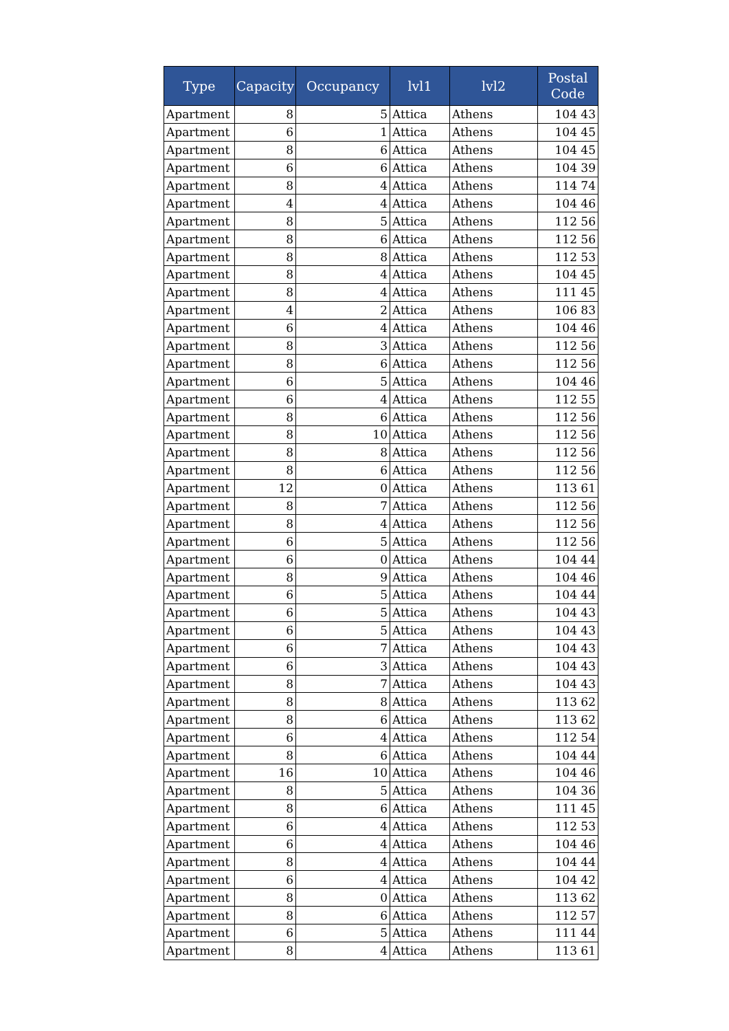| Type | Capacity | Occupancy | lvl1 | lvl2 | Postal Code |
| --- | --- | --- | --- | --- | --- |
| Apartment | 8 | 5 | Attica | Athens | 104 43 |
| Apartment | 6 | 1 | Attica | Athens | 104 45 |
| Apartment | 8 | 6 | Attica | Athens | 104 45 |
| Apartment | 6 | 6 | Attica | Athens | 104 39 |
| Apartment | 8 | 4 | Attica | Athens | 114 74 |
| Apartment | 4 | 4 | Attica | Athens | 104 46 |
| Apartment | 8 | 5 | Attica | Athens | 112 56 |
| Apartment | 8 | 6 | Attica | Athens | 112 56 |
| Apartment | 8 | 8 | Attica | Athens | 112 53 |
| Apartment | 8 | 4 | Attica | Athens | 104 45 |
| Apartment | 8 | 4 | Attica | Athens | 111 45 |
| Apartment | 4 | 2 | Attica | Athens | 106 83 |
| Apartment | 6 | 4 | Attica | Athens | 104 46 |
| Apartment | 8 | 3 | Attica | Athens | 112 56 |
| Apartment | 8 | 6 | Attica | Athens | 112 56 |
| Apartment | 6 | 5 | Attica | Athens | 104 46 |
| Apartment | 6 | 4 | Attica | Athens | 112 55 |
| Apartment | 8 | 6 | Attica | Athens | 112 56 |
| Apartment | 8 | 10 | Attica | Athens | 112 56 |
| Apartment | 8 | 8 | Attica | Athens | 112 56 |
| Apartment | 8 | 6 | Attica | Athens | 112 56 |
| Apartment | 12 | 0 | Attica | Athens | 113 61 |
| Apartment | 8 | 7 | Attica | Athens | 112 56 |
| Apartment | 8 | 4 | Attica | Athens | 112 56 |
| Apartment | 6 | 5 | Attica | Athens | 112 56 |
| Apartment | 6 | 0 | Attica | Athens | 104 44 |
| Apartment | 8 | 9 | Attica | Athens | 104 46 |
| Apartment | 6 | 5 | Attica | Athens | 104 44 |
| Apartment | 6 | 5 | Attica | Athens | 104 43 |
| Apartment | 6 | 5 | Attica | Athens | 104 43 |
| Apartment | 6 | 7 | Attica | Athens | 104 43 |
| Apartment | 6 | 3 | Attica | Athens | 104 43 |
| Apartment | 8 | 7 | Attica | Athens | 104 43 |
| Apartment | 8 | 8 | Attica | Athens | 113 62 |
| Apartment | 8 | 6 | Attica | Athens | 113 62 |
| Apartment | 6 | 4 | Attica | Athens | 112 54 |
| Apartment | 8 | 6 | Attica | Athens | 104 44 |
| Apartment | 16 | 10 | Attica | Athens | 104 46 |
| Apartment | 8 | 5 | Attica | Athens | 104 36 |
| Apartment | 8 | 6 | Attica | Athens | 111 45 |
| Apartment | 6 | 4 | Attica | Athens | 112 53 |
| Apartment | 6 | 4 | Attica | Athens | 104 46 |
| Apartment | 8 | 4 | Attica | Athens | 104 44 |
| Apartment | 6 | 4 | Attica | Athens | 104 42 |
| Apartment | 8 | 0 | Attica | Athens | 113 62 |
| Apartment | 8 | 6 | Attica | Athens | 112 57 |
| Apartment | 6 | 5 | Attica | Athens | 111 44 |
| Apartment | 8 | 4 | Attica | Athens | 113 61 |